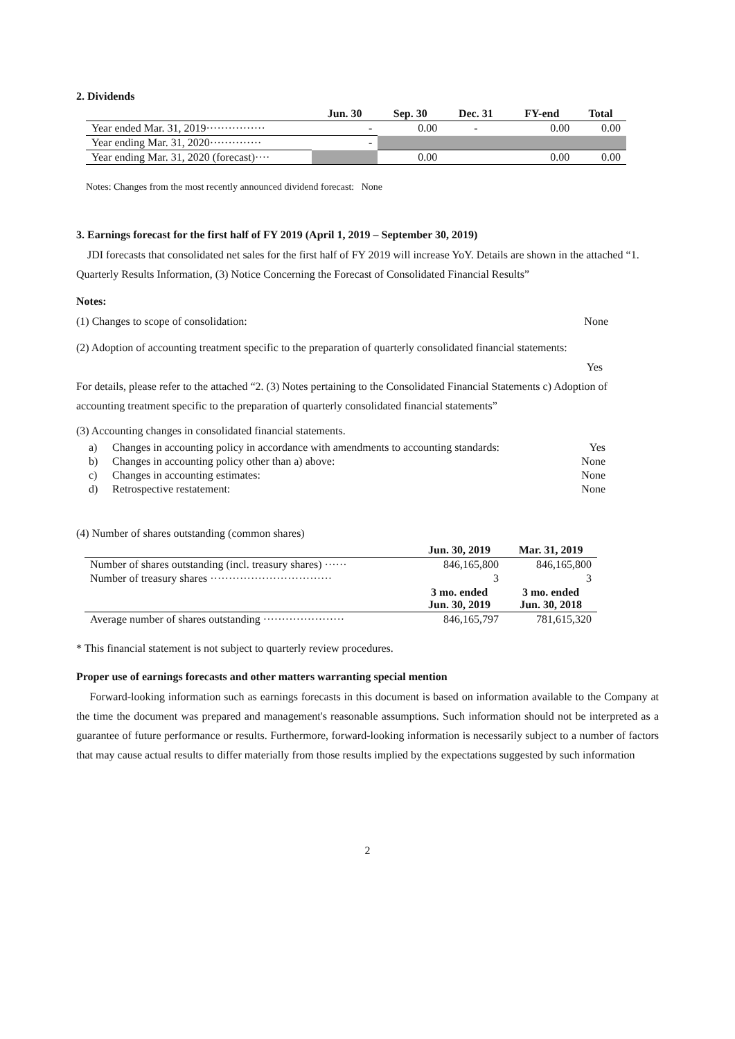2. Dividends
| | Jun. 30 | Sep. 30 | Dec. 31 | FY-end | Total |
| --- | --- | --- | --- | --- | --- |
| Year ended Mar. 31, 2019················ | - | 0.00 | - | 0.00 | 0.00 |
| Year ending Mar. 31, 2020·············· | - | | | | |
| Year ending Mar. 31, 2020 (forecast)···· | | 0.00 | | 0.00 | 0.00 |
Notes: Changes from the most recently announced dividend forecast: None
3. Earnings forecast for the first half of FY 2019 (April 1, 2019 – September 30, 2019)
JDI forecasts that consolidated net sales for the first half of FY 2019 will increase YoY. Details are shown in the attached “1. Quarterly Results Information, (3) Notice Concerning the Forecast of Consolidated Financial Results”
Notes:
(1) Changes to scope of consolidation: None
(2) Adoption of accounting treatment specific to the preparation of quarterly consolidated financial statements:
Yes
For details, please refer to the attached “2. (3) Notes pertaining to the Consolidated Financial Statements c) Adoption of accounting treatment specific to the preparation of quarterly consolidated financial statements”
(3) Accounting changes in consolidated financial statements.
| a) | Changes in accounting policy in accordance with amendments to accounting standards: | Yes |
| b) | Changes in accounting policy other than a) above: | None |
| c) | Changes in accounting estimates: | None |
| d) | Retrospective restatement: | None |
(4) Number of shares outstanding (common shares)
| | Jun. 30, 2019 | Mar. 31, 2019 |
| --- | --- | --- |
| Number of shares outstanding (incl. treasury shares) ······ | 846,165,800 | 846,165,800 |
| Number of treasury shares ································· | 3 | 3 |
| | 3 mo. ended Jun. 30, 2019 | 3 mo. ended Jun. 30, 2018 |
| Average number of shares outstanding ······················ | 846,165,797 | 781,615,320 |
* This financial statement is not subject to quarterly review procedures.
Proper use of earnings forecasts and other matters warranting special mention
Forward-looking information such as earnings forecasts in this document is based on information available to the Company at the time the document was prepared and management's reasonable assumptions. Such information should not be interpreted as a guarantee of future performance or results. Furthermore, forward-looking information is necessarily subject to a number of factors that may cause actual results to differ materially from those results implied by the expectations suggested by such information
2